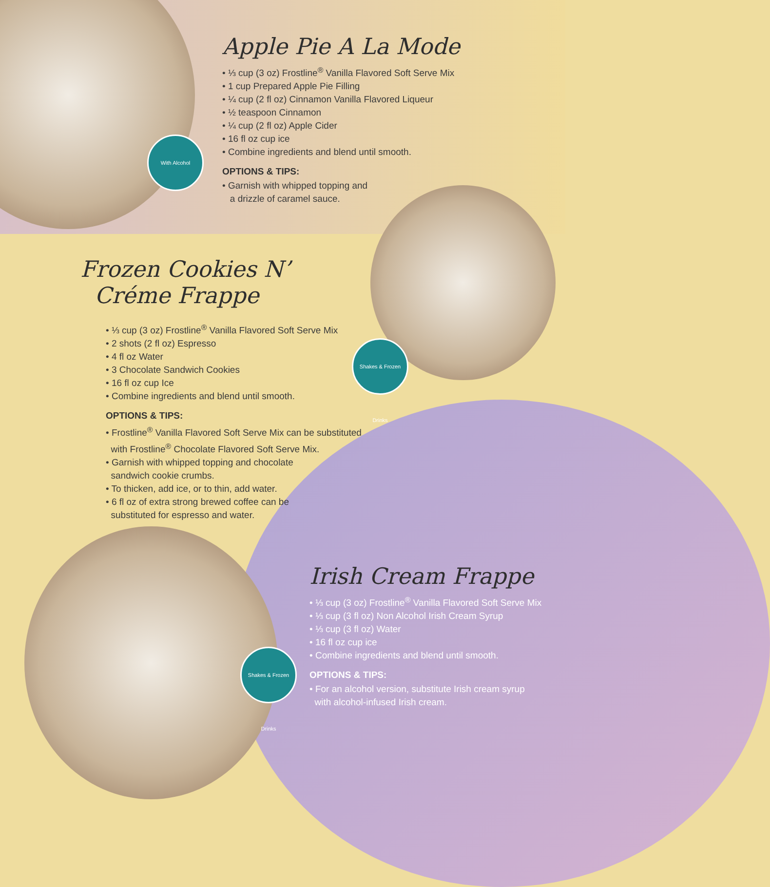With Alcohol
Shakes & Frozen Drinks
Shakes & Frozen Drinks
Apple Pie A La Mode
• ⅓ cup (3 oz) Frostline<sup>®</sup> Vanilla Flavored Soft Serve Mix
• 1 cup Prepared Apple Pie Filling
• ¼ cup (2 fl oz) Cinnamon Vanilla Flavored Liqueur
• ½ teaspoon Cinnamon
• ¼ cup (2 fl oz) Apple Cider
• 16 fl oz cup ice
• Combine ingredients and blend until smooth.
OPTIONS & TIPS:
• Garnish with whipped topping and
a drizzle of caramel sauce.
Frozen Cookies N’
Créme Frappe
• ⅓ cup (3 oz) Frostline<sup>®</sup> Vanilla Flavored Soft Serve Mix
• 2 shots (2 fl oz) Espresso
• 4 fl oz Water
• 3 Chocolate Sandwich Cookies
• 16 fl oz cup Ice
• Combine ingredients and blend until smooth.
OPTIONS & TIPS:
• Frostline<sup>®</sup> Vanilla Flavored Soft Serve Mix can be substituted
with Frostline<sup>®</sup> Chocolate Flavored Soft Serve Mix.
• Garnish with whipped topping and chocolate
sandwich cookie crumbs.
• To thicken, add ice, or to thin, add water.
• 6 fl oz of extra strong brewed coffee can be
substituted for espresso and water.
Irish Cream Frappe
• ⅓ cup (3 oz) Frostline<sup>®</sup> Vanilla Flavored Soft Serve Mix
• ⅓ cup (3 fl oz) Non Alcohol Irish Cream Syrup
• ⅓ cup (3 fl oz) Water
• 16 fl oz cup ice
• Combine ingredients and blend until smooth.
OPTIONS & TIPS:
• For an alcohol version, substitute Irish cream syrup
with alcohol-infused Irish cream.